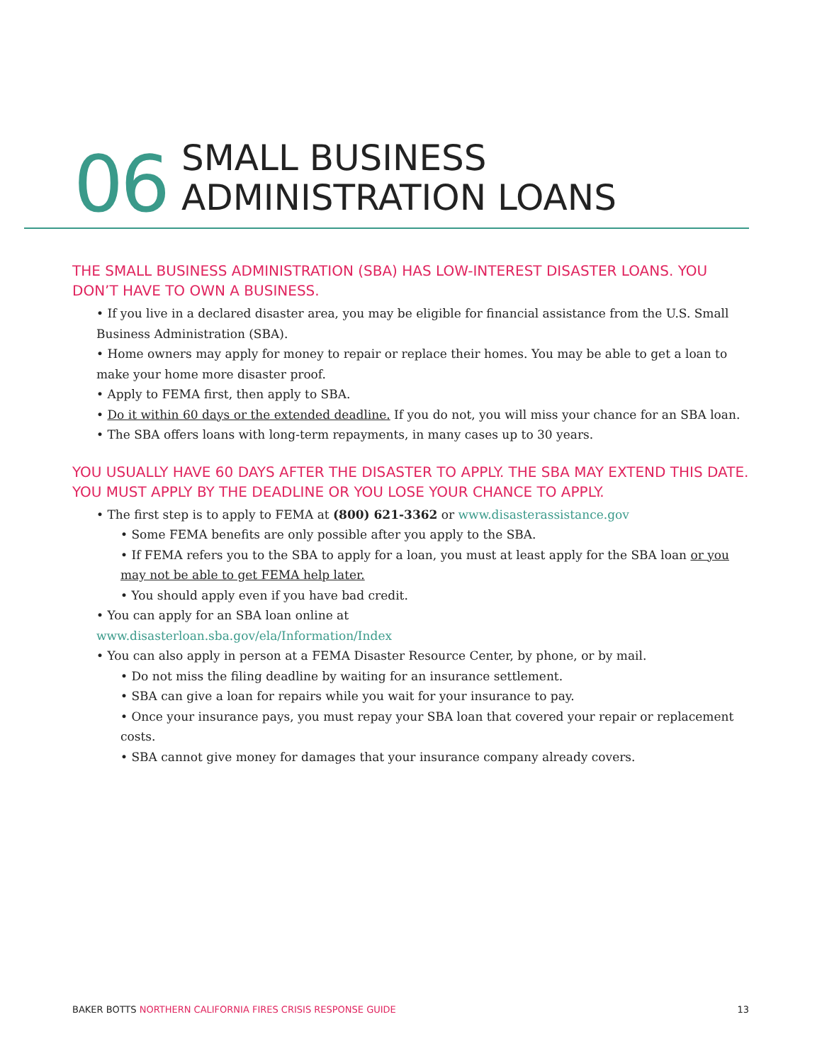06
SMALL BUSINESS
ADMINISTRATION LOANS
THE SMALL BUSINESS ADMINISTRATION (SBA) HAS LOW-INTEREST DISASTER LOANS. YOU DON’T HAVE TO OWN A BUSINESS.
• If you live in a declared disaster area, you may be eligible for financial assistance from the U.S. Small Business Administration (SBA).
• Home owners may apply for money to repair or replace their homes. You may be able to get a loan to make your home more disaster proof.
• Apply to FEMA first, then apply to SBA.
• Do it within 60 days or the extended deadline. If you do not, you will miss your chance for an SBA loan.
• The SBA offers loans with long-term repayments, in many cases up to 30 years.
YOU USUALLY HAVE 60 DAYS AFTER THE DISASTER TO APPLY. THE SBA MAY EXTEND THIS DATE. YOU MUST APPLY BY THE DEADLINE OR YOU LOSE YOUR CHANCE TO APPLY.
• The first step is to apply to FEMA at (800) 621-3362 or www.disasterassistance.gov
• Some FEMA benefits are only possible after you apply to the SBA.
• If FEMA refers you to the SBA to apply for a loan, you must at least apply for the SBA loan or you may not be able to get FEMA help later.
• You should apply even if you have bad credit.
• You can apply for an SBA loan online at
www.disasterloan.sba.gov/ela/Information/Index
• You can also apply in person at a FEMA Disaster Resource Center, by phone, or by mail.
• Do not miss the filing deadline by waiting for an insurance settlement.
• SBA can give a loan for repairs while you wait for your insurance to pay.
• Once your insurance pays, you must repay your SBA loan that covered your repair or replacement costs.
• SBA cannot give money for damages that your insurance company already covers.
BAKER BOTTS NORTHERN CALIFORNIA FIRES CRISIS RESPONSE GUIDE 13